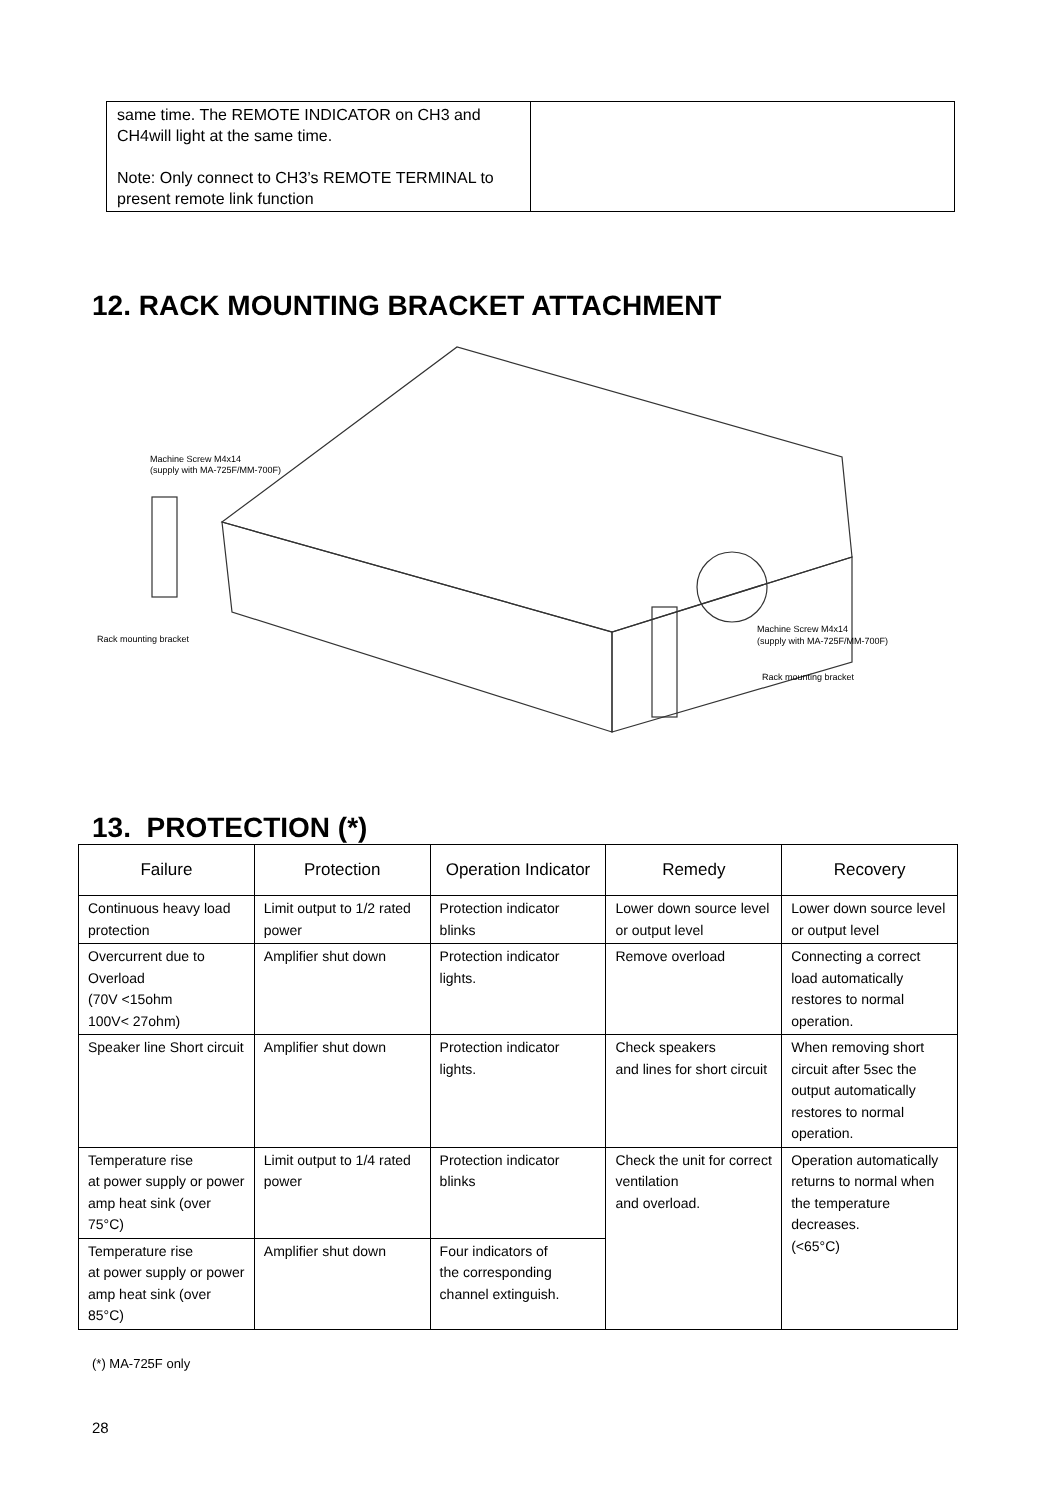| same time. The REMOTE INDICATOR on CH3 and CH4will light at the same time. Note: Only connect to CH3’s REMOTE TERMINAL to present remote link function | |
12. RACK MOUNTING BRACKET ATTACHMENT
Machine Screw M4x14
(supply with MA-725F/MM-700F)
Rack mounting bracket
Machine Screw M4x14
(supply with MA-725F/MM-700F)
Rack mounting bracket
13. PROTECTION (*)
| Failure | Protection | Operation Indicator | Remedy | Recovery |
| --- | --- | --- | --- | --- |
| Continuous heavy load protection | Limit output to 1/2 rated power | Protection indicator blinks | Lower down source level or output level | Lower down source level or output level |
| Overcurrent due to Overload (70V <15ohm 100V< 27ohm) | Amplifier shut down | Protection indicator lights. | Remove overload | Connecting a correct load automatically restores to normal operation. |
| Speaker line Short circuit | Amplifier shut down | Protection indicator lights. | Check speakers and lines for short circuit | When removing short circuit after 5sec the output automatically restores to normal operation. |
| Temperature rise at power supply or power amp heat sink (over 75°C) | Limit output to 1/4 rated power | Protection indicator blinks | Check the unit for correct ventilation and overload. | Operation automatically returns to normal when the temperature decreases. (<65°C) |
| Temperature rise at power supply or power amp heat sink (over 85°C) | Amplifier shut down | Four indicators of the corresponding channel extinguish. | | |
(*) MA-725F only
28